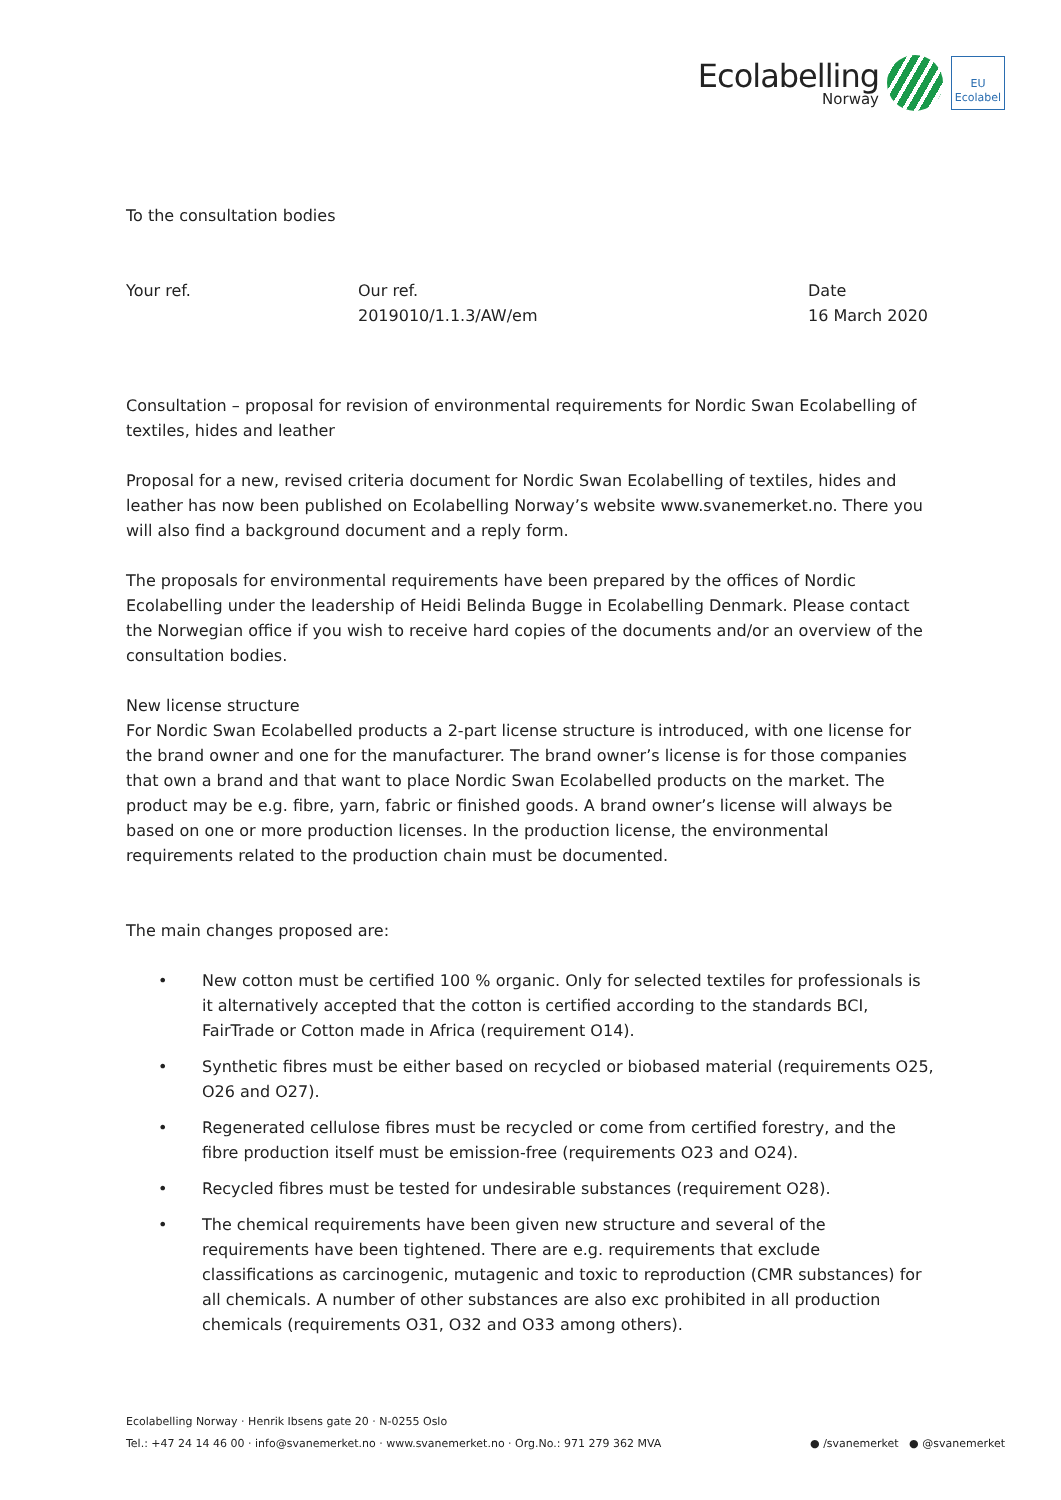Ecolabelling
Norway
EU Ecolabel
To the consultation bodies
Your ref. Our ref.
2019010/1.1.3/AW/em
Date
16 March 2020
Consultation – proposal for revision of environmental requirements for Nordic Swan Ecolabelling of textiles, hides and leather
Proposal for a new, revised criteria document for Nordic Swan Ecolabelling of textiles, hides and leather has now been published on Ecolabelling Norway’s website www.svanemerket.no. There you will also find a background document and a reply form.
The proposals for environmental requirements have been prepared by the offices of Nordic Ecolabelling under the leadership of Heidi Belinda Bugge in Ecolabelling Denmark. Please contact the Norwegian office if you wish to receive hard copies of the documents and/or an overview of the consultation bodies.
New license structure
For Nordic Swan Ecolabelled products a 2-part license structure is introduced, with one license for the brand owner and one for the manufacturer. The brand owner’s license is for those companies that own a brand and that want to place Nordic Swan Ecolabelled products on the market. The product may be e.g. fibre, yarn, fabric or finished goods. A brand owner’s license will always be based on one or more production licenses. In the production license, the environmental requirements related to the production chain must be documented.
The main changes proposed are:
• New cotton must be certified 100 % organic. Only for selected textiles for professionals is it alternatively accepted that the cotton is certified according to the standards BCI, FairTrade or Cotton made in Africa (requirement O14).
• Synthetic fibres must be either based on recycled or biobased material (requirements O25, O26 and O27).
• Regenerated cellulose fibres must be recycled or come from certified forestry, and the fibre production itself must be emission-free (requirements O23 and O24).
• Recycled fibres must be tested for undesirable substances (requirement O28).
• The chemical requirements have been given new structure and several of the requirements have been tightened. There are e.g. requirements that exclude classifications as carcinogenic, mutagenic and toxic to reproduction (CMR substances) for all chemicals. A number of other substances are also exc prohibited in all production chemicals (requirements O31, O32 and O33 among others).
Ecolabelling Norway · Henrik Ibsens gate 20 · N-0255 Oslo
Tel.: +47 24 14 46 00 · info@svanemerket.no · www.svanemerket.no · Org.No.: 971 279 362 MVA
● /svanemerket ● @svanemerket